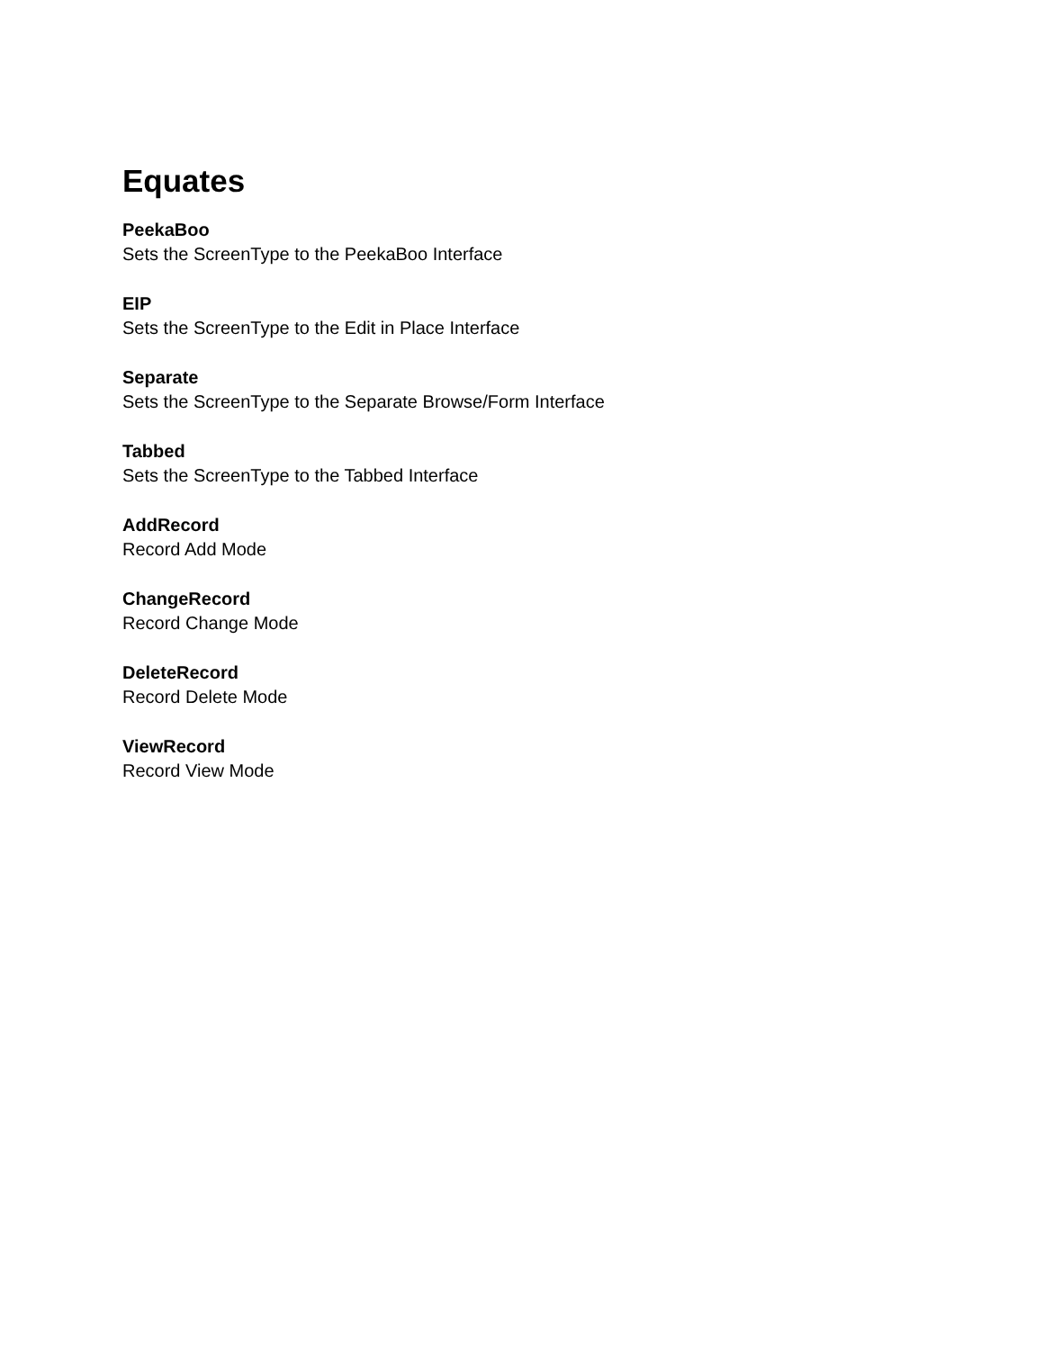Equates
PeekaBoo
Sets the ScreenType to the PeekaBoo Interface
EIP
Sets the ScreenType to the Edit in Place Interface
Separate
Sets the ScreenType to the Separate Browse/Form Interface
Tabbed
Sets the ScreenType to the Tabbed Interface
AddRecord
Record Add Mode
ChangeRecord
Record Change Mode
DeleteRecord
Record Delete Mode
ViewRecord
Record View Mode